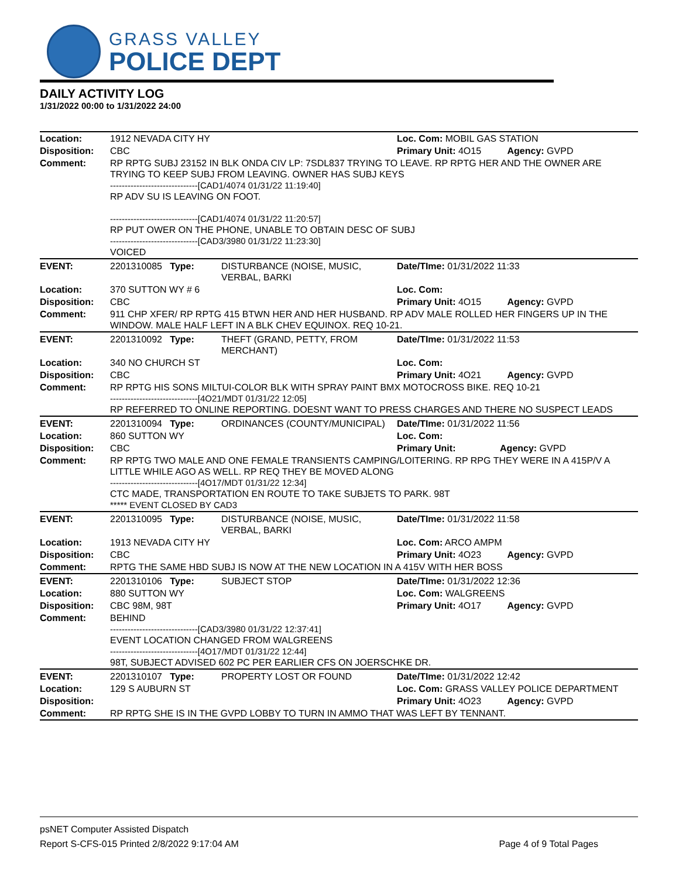GRASS VALLEY
POLICE DEPT
DAILY ACTIVITY LOG
1/31/2022 00:00 to 1/31/2022 24:00
| Location: | 1912 NEVADA CITY HY | | Loc. Com: MOBIL GAS STATION |
| Disposition: | CBC | | Primary Unit: 4O15 Agency: GVPD |
| Comment: | RP RPTG SUBJ 23152 IN BLK ONDA CIV LP: 7SDL837 TRYING TO LEAVE. RP RPTG HER AND THE OWNER ARE TRYING TO KEEP SUBJ FROM LEAVING. OWNER HAS SUBJ KEYS ------------------------------[CAD1/4074 01/31/22 11:19:40] RP ADV SU IS LEAVING ON FOOT. ------------------------------[CAD1/4074 01/31/22 11:20:57] RP PUT OWER ON THE PHONE, UNABLE TO OBTAIN DESC OF SUBJ ------------------------------[CAD3/3980 01/31/22 11:23:30] VOICED | | |
| EVENT: | 2201310085 Type: | DISTURBANCE (NOISE, MUSIC, VERBAL, BARKI | Date/TIme: 01/31/2022 11:33 |
| Location: | 370 SUTTON WY # 6 | | Loc. Com: |
| Disposition: | CBC | | Primary Unit: 4O15 Agency: GVPD |
| Comment: | 911 CHP XFER/ RP RPTG 415 BTWN HER AND HER HUSBAND. RP ADV MALE ROLLED HER FINGERS UP IN THE WINDOW. MALE HALF LEFT IN A BLK CHEV EQUINOX. REQ 10-21. | | |
| EVENT: | 2201310092 Type: | THEFT (GRAND, PETTY, FROM MERCHANT) | Date/TIme: 01/31/2022 11:53 |
| Location: | 340 NO CHURCH ST | | Loc. Com: |
| Disposition: | CBC | | Primary Unit: 4O21 Agency: GVPD |
| Comment: | RP RPTG HIS SONS MILTUI-COLOR BLK WITH SPRAY PAINT BMX MOTOCROSS BIKE. REQ 10-21 ------------------------------[4O21/MDT 01/31/22 12:05] RP REFERRED TO ONLINE REPORTING. DOESNT WANT TO PRESS CHARGES AND THERE NO SUSPECT LEADS | | |
| EVENT: | 2201310094 Type: | ORDINANCES (COUNTY/MUNICIPAL) | Date/TIme: 01/31/2022 11:56 |
| Location: | 860 SUTTON WY | | Loc. Com: |
| Disposition: | CBC | | Primary Unit: Agency: GVPD |
| Comment: | RP RPTG TWO MALE AND ONE FEMALE TRANSIENTS CAMPING/LOITERING. RP RPG THEY WERE IN A 415P/V A LITTLE WHILE AGO AS WELL. RP REQ THEY BE MOVED ALONG ------------------------------[4O17/MDT 01/31/22 12:34] CTC MADE, TRANSPORTATION EN ROUTE TO TAKE SUBJETS TO PARK. 98T ***** EVENT CLOSED BY CAD3 | | |
| EVENT: | 2201310095 Type: | DISTURBANCE (NOISE, MUSIC, VERBAL, BARKI | Date/TIme: 01/31/2022 11:58 |
| Location: | 1913 NEVADA CITY HY | | Loc. Com: ARCO AMPM |
| Disposition: | CBC | | Primary Unit: 4O23 Agency: GVPD |
| Comment: | RPTG THE SAME HBD SUBJ IS NOW AT THE NEW LOCATION IN A 415V WITH HER BOSS | | |
| EVENT: | 2201310106 Type: | SUBJECT STOP | Date/TIme: 01/31/2022 12:36 |
| Location: | 880 SUTTON WY | | Loc. Com: WALGREENS |
| Disposition: | CBC 98M, 98T | | Primary Unit: 4O17 Agency: GVPD |
| Comment: | BEHIND ------------------------------[CAD3/3980 01/31/22 12:37:41] EVENT LOCATION CHANGED FROM WALGREENS ------------------------------[4O17/MDT 01/31/22 12:44] 98T, SUBJECT ADVISED 602 PC PER EARLIER CFS ON JOERSCHKE DR. | | |
| EVENT: | 2201310107 Type: | PROPERTY LOST OR FOUND | Date/TIme: 01/31/2022 12:42 |
| Location: | 129 S AUBURN ST | | Loc. Com: GRASS VALLEY POLICE DEPARTMENT |
| Disposition: | | | Primary Unit: 4O23 Agency: GVPD |
| Comment: | RP RPTG SHE IS IN THE GVPD LOBBY TO TURN IN AMMO THAT WAS LEFT BY TENNANT. | | |
psNET Computer Assisted Dispatch
Report S-CFS-015 Printed 2/8/2022 9:17:04 AM Page 4 of 9 Total Pages